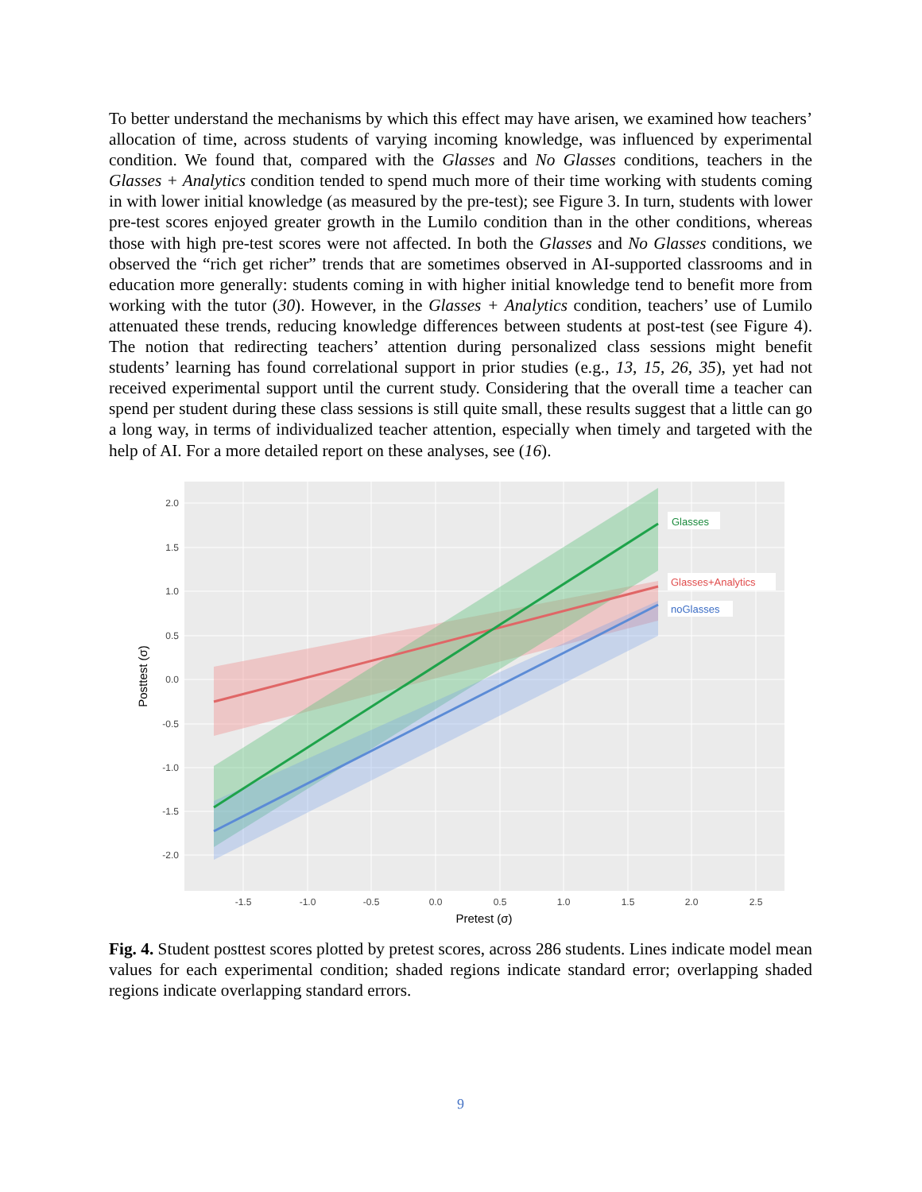To better understand the mechanisms by which this effect may have arisen, we examined how teachers’ allocation of time, across students of varying incoming knowledge, was influenced by experimental condition. We found that, compared with the Glasses and No Glasses conditions, teachers in the Glasses + Analytics condition tended to spend much more of their time working with students coming in with lower initial knowledge (as measured by the pre-test); see Figure 3. In turn, students with lower pre-test scores enjoyed greater growth in the Lumilo condition than in the other conditions, whereas those with high pre-test scores were not affected. In both the Glasses and No Glasses conditions, we observed the “rich get richer” trends that are sometimes observed in AI-supported classrooms and in education more generally: students coming in with higher initial knowledge tend to benefit more from working with the tutor (30). However, in the Glasses + Analytics condition, teachers’ use of Lumilo attenuated these trends, reducing knowledge differences between students at post-test (see Figure 4). The notion that redirecting teachers’ attention during personalized class sessions might benefit students’ learning has found correlational support in prior studies (e.g., 13, 15, 26, 35), yet had not received experimental support until the current study. Considering that the overall time a teacher can spend per student during these class sessions is still quite small, these results suggest that a little can go a long way, in terms of individualized teacher attention, especially when timely and targeted with the help of AI. For a more detailed report on these analyses, see (16).
Glasses
Glasses+Analytics
noGlasses
2.0
1.5
1.0
0.5
0.0
-0.5
-1.0
-1.5
-2.0
-1.5
-1.0
-0.5
0.0
0.5
1.0
1.5
2.0
2.5
Pretest (σ)
Posttest (σ)
Fig. 4. Student posttest scores plotted by pretest scores, across 286 students. Lines indicate model mean values for each experimental condition; shaded regions indicate standard error; overlapping shaded regions indicate overlapping standard errors.
9